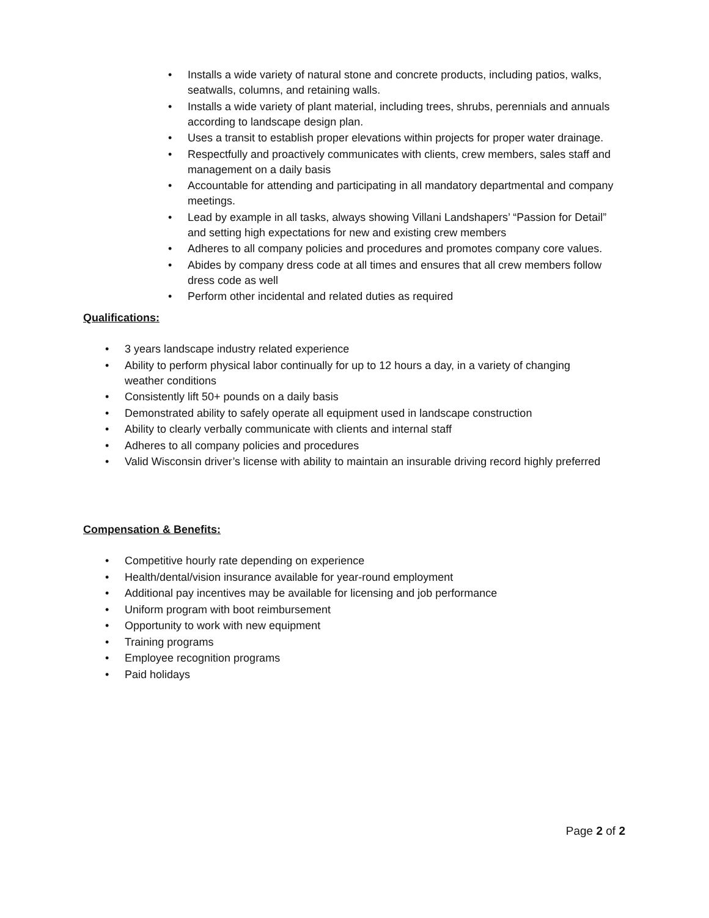• Installs a wide variety of natural stone and concrete products, including patios, walks, seatwalls, columns, and retaining walls.
• Installs a wide variety of plant material, including trees, shrubs, perennials and annuals according to landscape design plan.
• Uses a transit to establish proper elevations within projects for proper water drainage.
• Respectfully and proactively communicates with clients, crew members, sales staff and management on a daily basis
• Accountable for attending and participating in all mandatory departmental and company meetings.
• Lead by example in all tasks, always showing Villani Landshapers’ “Passion for Detail” and setting high expectations for new and existing crew members
• Adheres to all company policies and procedures and promotes company core values.
• Abides by company dress code at all times and ensures that all crew members follow dress code as well
• Perform other incidental and related duties as required
Qualifications:
• 3 years landscape industry related experience
• Ability to perform physical labor continually for up to 12 hours a day, in a variety of changing weather conditions
• Consistently lift 50+ pounds on a daily basis
• Demonstrated ability to safely operate all equipment used in landscape construction
• Ability to clearly verbally communicate with clients and internal staff
• Adheres to all company policies and procedures
• Valid Wisconsin driver’s license with ability to maintain an insurable driving record highly preferred
Compensation & Benefits:
• Competitive hourly rate depending on experience
• Health/dental/vision insurance available for year-round employment
• Additional pay incentives may be available for licensing and job performance
• Uniform program with boot reimbursement
• Opportunity to work with new equipment
• Training programs
• Employee recognition programs
• Paid holidays
Page 2 of 2